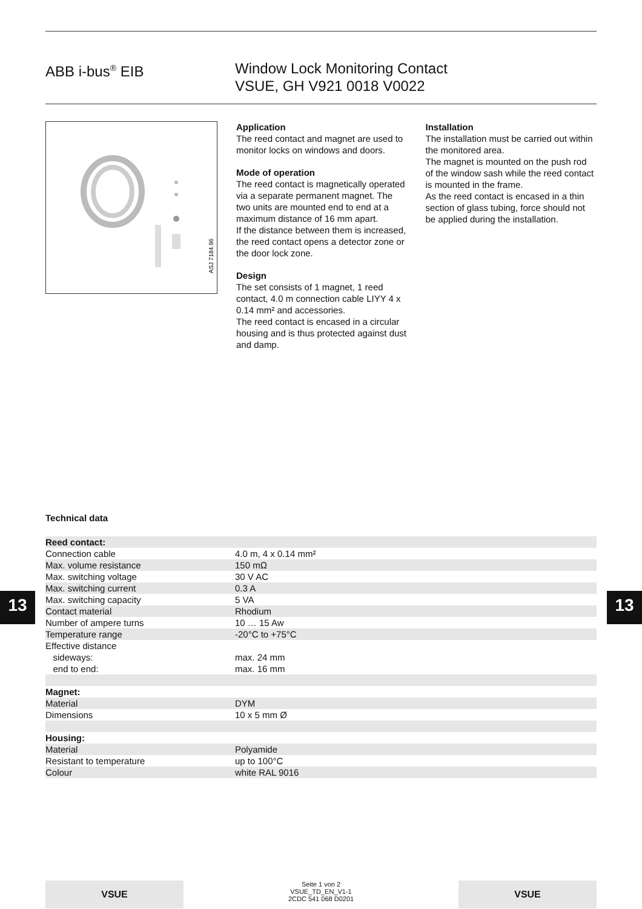ABB i-bus<sup>®</sup> EIB Window Lock Monitoring Contact
VSUE, GH V921 0018 V0022
ASJ 7184.96
Application
The reed contact and magnet are used to monitor locks on windows and doors.
Mode of operation
The reed contact is magnetically operated via a separate permanent magnet. The two units are mounted end to end at a maximum distance of 16 mm apart.
If the distance between them is increased, the reed contact opens a detector zone or the door lock zone.
Design
The set consists of 1 magnet, 1 reed contact, 4.0 m connection cable LIYY 4 x 0.14 mm² and accessories.
The reed contact is encased in a circular housing and is thus protected against dust and damp.
Installation
The installation must be carried out within the monitored area.
The magnet is mounted on the push rod of the window sash while the reed contact is mounted in the frame.
As the reed contact is encased in a thin section of glass tubing, force should not be applied during the installation.
Technical data
| Reed contact: | |
| Connection cable | 4.0 m, 4 x 0.14 mm² |
| Max. volume resistance | 150 mΩ |
| Max. switching voltage | 30 V AC |
| Max. switching current | 0.3 A |
| Max. switching capacity | 5 VA |
| Contact material | Rhodium |
| Number of ampere turns | 10 … 15 Aw |
| Temperature range | -20°C to +75°C |
| Effective distance | |
| sideways: | max. 24 mm |
| end to end: | max. 16 mm |
| Magnet: | |
| Material | DYM |
| Dimensions | 10 x 5 mm Ø |
| Housing: | |
| Material | Polyamide |
| Resistant to temperature | up to 100°C |
| Colour | white RAL 9016 |
13 13
VSUE
Seite 1 von 2
VSUE_TD_EN_V1-1
2CDC 541 068 D0201
VSUE